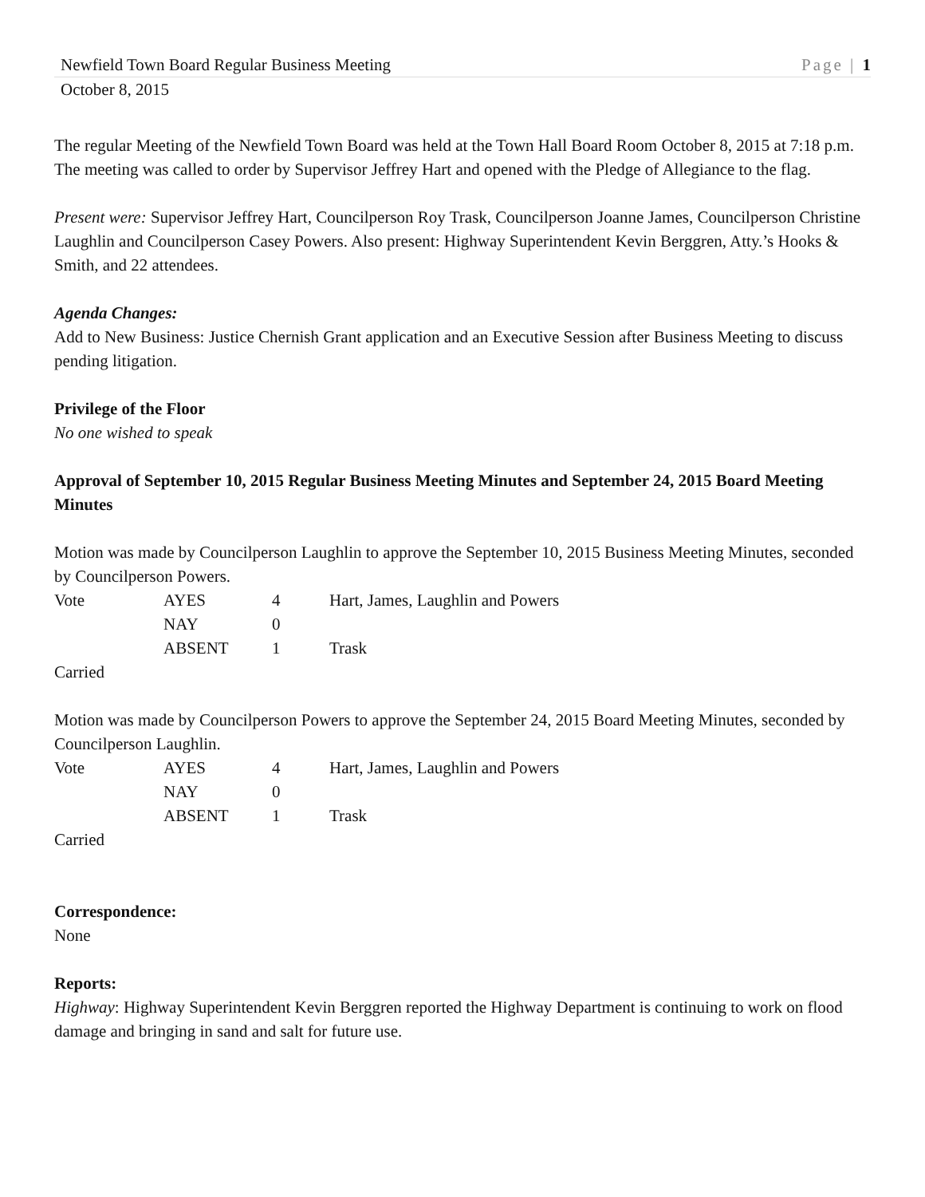Newfield Town Board Regular Business Meeting Page | 1
October 8, 2015
The regular Meeting of the Newfield Town Board was held at the Town Hall Board Room October 8, 2015 at 7:18 p.m. The meeting was called to order by Supervisor Jeffrey Hart and opened with the Pledge of Allegiance to the flag.
Present were: Supervisor Jeffrey Hart, Councilperson Roy Trask, Councilperson Joanne James, Councilperson Christine Laughlin and Councilperson Casey Powers. Also present: Highway Superintendent Kevin Berggren, Atty.’s Hooks & Smith, and 22 attendees.
Agenda Changes:
Add to New Business: Justice Chernish Grant application and an Executive Session after Business Meeting to discuss pending litigation.
Privilege of the Floor
No one wished to speak
Approval of September 10, 2015 Regular Business Meeting Minutes and September 24, 2015 Board Meeting Minutes
Motion was made by Councilperson Laughlin to approve the September 10, 2015 Business Meeting Minutes, seconded by Councilperson Powers.
| Vote | AYES | 4 | Hart, James, Laughlin and Powers |
| | NAY | 0 | |
| | ABSENT | 1 | Trask |
Carried
Motion was made by Councilperson Powers to approve the September 24, 2015 Board Meeting Minutes, seconded by Councilperson Laughlin.
| Vote | AYES | 4 | Hart, James, Laughlin and Powers |
| | NAY | 0 | |
| | ABSENT | 1 | Trask |
Carried
Correspondence:
None
Reports:
Highway: Highway Superintendent Kevin Berggren reported the Highway Department is continuing to work on flood damage and bringing in sand and salt for future use.